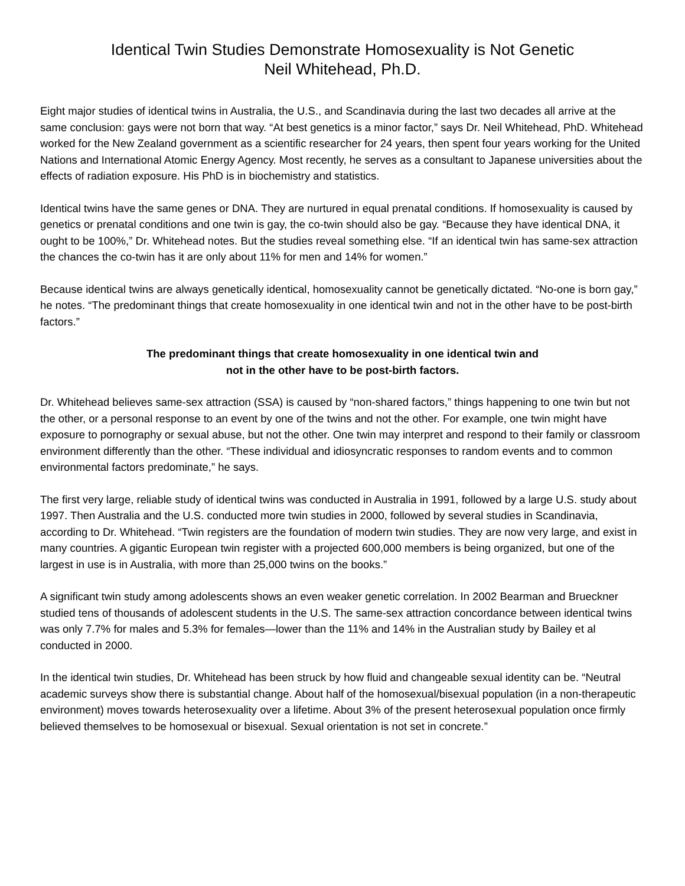Identical Twin Studies Demonstrate Homosexuality is Not Genetic
Neil Whitehead, Ph.D.
Eight major studies of identical twins in Australia, the U.S., and Scandinavia during the last two decades all arrive at the same conclusion: gays were not born that way. “At best genetics is a minor factor,” says Dr. Neil Whitehead, PhD. Whitehead worked for the New Zealand government as a scientific researcher for 24 years, then spent four years working for the United Nations and International Atomic Energy Agency. Most recently, he serves as a consultant to Japanese universities about the effects of radiation exposure. His PhD is in biochemistry and statistics.
Identical twins have the same genes or DNA. They are nurtured in equal prenatal conditions. If homosexuality is caused by genetics or prenatal conditions and one twin is gay, the co-twin should also be gay. “Because they have identical DNA, it ought to be 100%,” Dr. Whitehead notes. But the studies reveal something else. “If an identical twin has same-sex attraction the chances the co-twin has it are only about 11% for men and 14% for women.”
Because identical twins are always genetically identical, homosexuality cannot be genetically dictated. “No-one is born gay,” he notes. “The predominant things that create homosexuality in one identical twin and not in the other have to be post-birth factors.”
The predominant things that create homosexuality in one identical twin and
not in the other have to be post-birth factors.
Dr. Whitehead believes same-sex attraction (SSA) is caused by “non-shared factors,” things happening to one twin but not the other, or a personal response to an event by one of the twins and not the other. For example, one twin might have exposure to pornography or sexual abuse, but not the other. One twin may interpret and respond to their family or classroom environment differently than the other. “These individual and idiosyncratic responses to random events and to common environmental factors predominate,” he says.
The first very large, reliable study of identical twins was conducted in Australia in 1991, followed by a large U.S. study about 1997. Then Australia and the U.S. conducted more twin studies in 2000, followed by several studies in Scandinavia, according to Dr. Whitehead. “Twin registers are the foundation of modern twin studies. They are now very large, and exist in many countries. A gigantic European twin register with a projected 600,000 members is being organized, but one of the largest in use is in Australia, with more than 25,000 twins on the books.”
A significant twin study among adolescents shows an even weaker genetic correlation. In 2002 Bearman and Brueckner studied tens of thousands of adolescent students in the U.S. The same-sex attraction concordance between identical twins was only 7.7% for males and 5.3% for females—lower than the 11% and 14% in the Australian study by Bailey et al conducted in 2000.
In the identical twin studies, Dr. Whitehead has been struck by how fluid and changeable sexual identity can be. “Neutral academic surveys show there is substantial change. About half of the homosexual/bisexual population (in a non-therapeutic environment) moves towards heterosexuality over a lifetime. About 3% of the present heterosexual population once firmly believed themselves to be homosexual or bisexual. Sexual orientation is not set in concrete.”